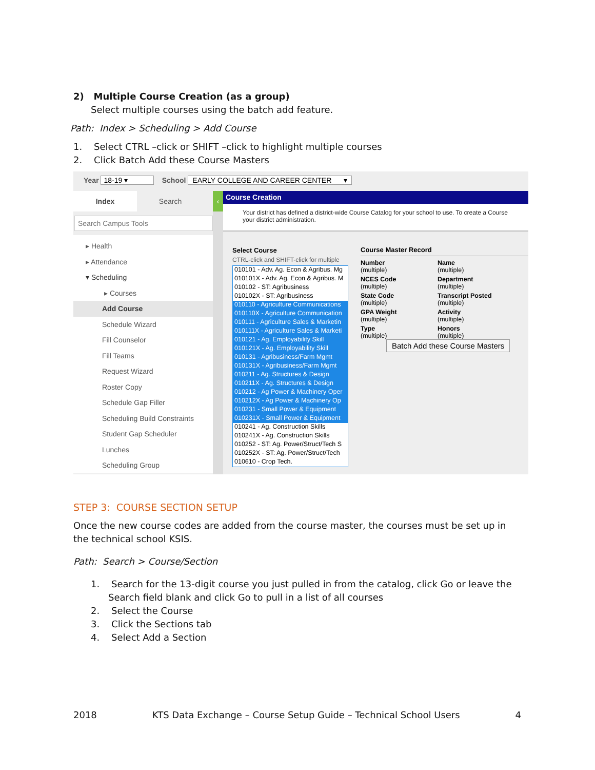2) Multiple Course Creation (as a group)
Select multiple courses using the batch add feature.
Path: Index > Scheduling > Add Course
1. Select CTRL –click or SHIFT –click to highlight multiple courses
2. Click Batch Add these Course Masters
Year 18-19 ▾ School EARLY COLLEGE AND CAREER CENTER ▾
Index Search
Search Campus Tools
▸ Health
▸ Attendance
▾ Scheduling
▸ Courses
Add Course
Schedule Wizard
Fill Counselor
Fill Teams
Request Wizard
Roster Copy
Schedule Gap Filler
Scheduling Build Constraints
Student Gap Scheduler
Lunches
Scheduling Group
‹
Course Creation
Your district has defined a district-wide Course Catalog for your school to use. To create a Course
your district administration.
Select Course
CTRL-click and SHIFT-click for multiple
010101 - Adv. Ag. Econ & Agribus. Mg
010101X - Adv. Ag. Econ & Agribus. M
010102 - ST: Agribusiness
010102X - ST: Agribusiness
010110 - Agriculture Communications
010110X - Agriculture Communication
010111 - Agriculture Sales & Marketin
010111X - Agriculture Sales & Marketi
010121 - Ag. Employability Skill
010121X - Ag. Employability Skill
010131 - Agribusiness/Farm Mgmt
010131X - Agribusiness/Farm Mgmt
010211 - Ag. Structures & Design
010211X - Ag. Structures & Design
010212 - Ag Power & Machinery Oper
010212X - Ag Power & Machinery Op
010231 - Small Power & Equipment
010231X - Small Power & Equipment
010241 - Ag. Construction Skills
010241X - Ag. Construction Skills
010252 - ST: Ag. Power/Struct/Tech S
010252X - ST: Ag. Power/Struct/Tech
010610 - Crop Tech.
Course Master Record
Number
(multiple)
Name
(multiple)
NCES Code
(multiple)
Department
(multiple)
State Code
(multiple)
Transcript Posted
(multiple)
GPA Weight
(multiple)
Activity
(multiple)
Type
(multiple)
Honors
(multiple)
Batch Add these Course Masters
STEP 3: COURSE SECTION SETUP
Once the new course codes are added from the course master, the courses must be set up in the technical school KSIS.
Path: Search > Course/Section
1. Search for the 13-digit course you just pulled in from the catalog, click Go or leave the Search field blank and click Go to pull in a list of all courses
2. Select the Course
3. Click the Sections tab
4. Select Add a Section
2018 KTS Data Exchange – Course Setup Guide – Technical School Users 4